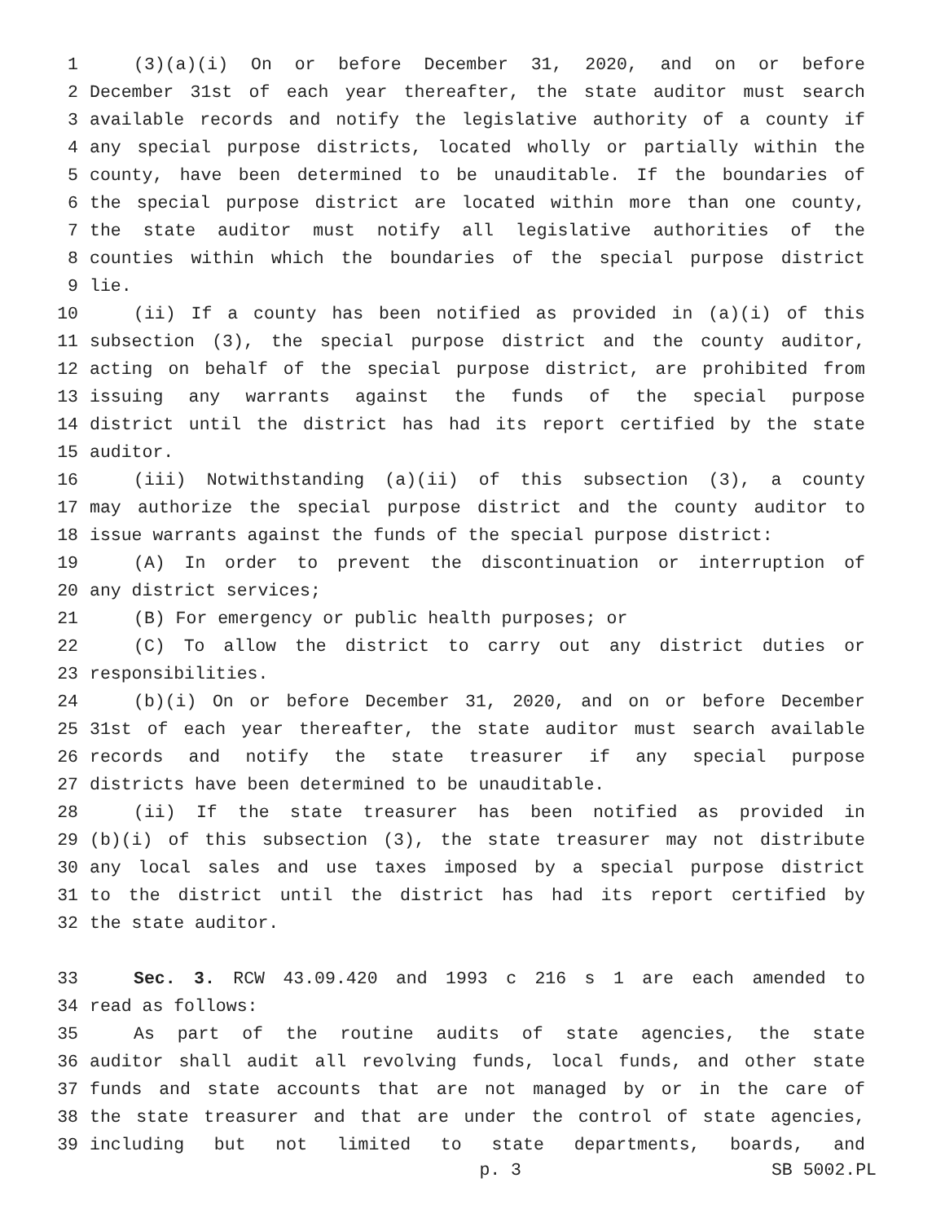1 (3)(a)(i) On or before December 31, 2020, and on or before
2 December 31st of each year thereafter, the state auditor must search
3 available records and notify the legislative authority of a county if
4 any special purpose districts, located wholly or partially within the
5 county, have been determined to be unauditable. If the boundaries of
6 the special purpose district are located within more than one county,
7 the state auditor must notify all legislative authorities of the
8 counties within which the boundaries of the special purpose district
9 lie.
10 (ii) If a county has been notified as provided in (a)(i) of this
11 subsection (3), the special purpose district and the county auditor,
12 acting on behalf of the special purpose district, are prohibited from
13 issuing any warrants against the funds of the special purpose
14 district until the district has had its report certified by the state
15 auditor.
16 (iii) Notwithstanding (a)(ii) of this subsection (3), a county
17 may authorize the special purpose district and the county auditor to
18 issue warrants against the funds of the special purpose district:
19 (A) In order to prevent the discontinuation or interruption of
20 any district services;
21 (B) For emergency or public health purposes; or
22 (C) To allow the district to carry out any district duties or
23 responsibilities.
24 (b)(i) On or before December 31, 2020, and on or before December
25 31st of each year thereafter, the state auditor must search available
26 records and notify the state treasurer if any special purpose
27 districts have been determined to be unauditable.
28 (ii) If the state treasurer has been notified as provided in
29 (b)(i) of this subsection (3), the state treasurer may not distribute
30 any local sales and use taxes imposed by a special purpose district
31 to the district until the district has had its report certified by
32 the state auditor.
33 Sec. 3. RCW 43.09.420 and 1993 c 216 s 1 are each amended to
34 read as follows:
35 As part of the routine audits of state agencies, the state
36 auditor shall audit all revolving funds, local funds, and other state
37 funds and state accounts that are not managed by or in the care of
38 the state treasurer and that are under the control of state agencies,
39 including but not limited to state departments, boards, and
p. 3 SB 5002.PL